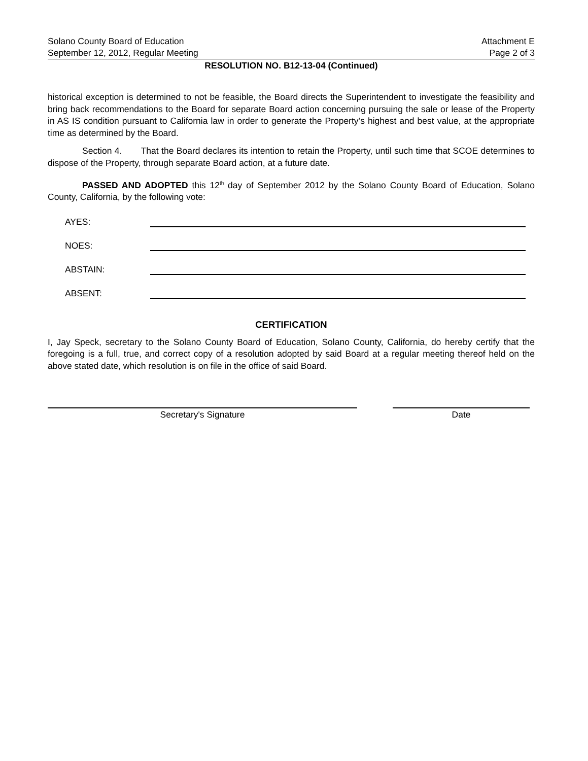Solano County Board of Education Attachment E
September 12, 2012, Regular Meeting Page 2 of 3
RESOLUTION NO. B12-13-04 (Continued)
historical exception is determined to not be feasible, the Board directs the Superintendent to investigate the feasibility and bring back recommendations to the Board for separate Board action concerning pursuing the sale or lease of the Property in AS IS condition pursuant to California law in order to generate the Property’s highest and best value, at the appropriate time as determined by the Board.
Section 4. That the Board declares its intention to retain the Property, until such time that SCOE determines to dispose of the Property, through separate Board action, at a future date.
PASSED AND ADOPTED this 12<sup>th</sup> day of September 2012 by the Solano County Board of Education, Solano County, California, by the following vote:
AYES:
NOES:
ABSTAIN:
ABSENT:
CERTIFICATION
I, Jay Speck, secretary to the Solano County Board of Education, Solano County, California, do hereby certify that the foregoing is a full, true, and correct copy of a resolution adopted by said Board at a regular meeting thereof held on the above stated date, which resolution is on file in the office of said Board.
Secretary's Signature Date